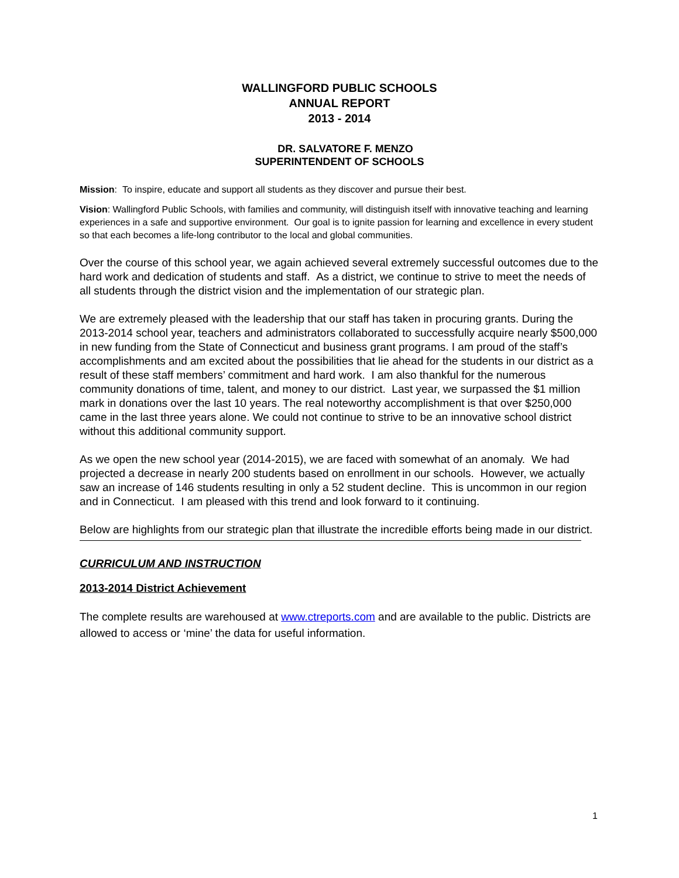WALLINGFORD PUBLIC SCHOOLS
ANNUAL REPORT
2013 - 2014
DR. SALVATORE F. MENZO
SUPERINTENDENT OF SCHOOLS
Mission: To inspire, educate and support all students as they discover and pursue their best.
Vision: Wallingford Public Schools, with families and community, will distinguish itself with innovative teaching and learning experiences in a safe and supportive environment. Our goal is to ignite passion for learning and excellence in every student so that each becomes a life-long contributor to the local and global communities.
Over the course of this school year, we again achieved several extremely successful outcomes due to the hard work and dedication of students and staff. As a district, we continue to strive to meet the needs of all students through the district vision and the implementation of our strategic plan.
We are extremely pleased with the leadership that our staff has taken in procuring grants. During the 2013-2014 school year, teachers and administrators collaborated to successfully acquire nearly $500,000 in new funding from the State of Connecticut and business grant programs. I am proud of the staff’s accomplishments and am excited about the possibilities that lie ahead for the students in our district as a result of these staff members’ commitment and hard work. I am also thankful for the numerous community donations of time, talent, and money to our district. Last year, we surpassed the $1 million mark in donations over the last 10 years. The real noteworthy accomplishment is that over $250,000 came in the last three years alone. We could not continue to strive to be an innovative school district without this additional community support.
As we open the new school year (2014-2015), we are faced with somewhat of an anomaly. We had projected a decrease in nearly 200 students based on enrollment in our schools. However, we actually saw an increase of 146 students resulting in only a 52 student decline. This is uncommon in our region and in Connecticut. I am pleased with this trend and look forward to it continuing.
Below are highlights from our strategic plan that illustrate the incredible efforts being made in our district.
CURRICULUM AND INSTRUCTION
2013-2014 District Achievement
The complete results are warehoused at www.ctreports.com and are available to the public. Districts are allowed to access or ‘mine’ the data for useful information.
1